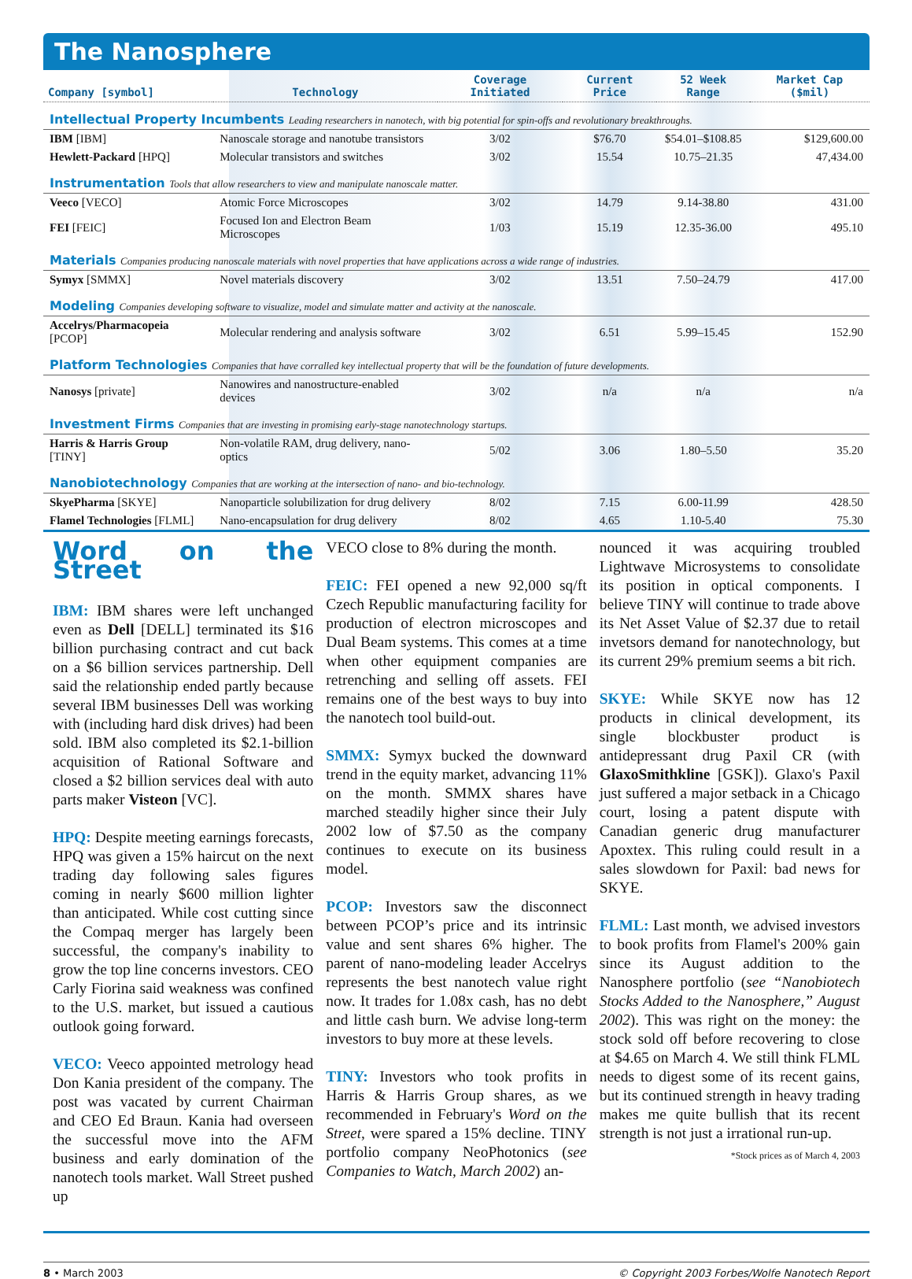The Nanosphere
| Company [symbol] | Technology | Coverage Initiated | Current Price | 52 Week Range | Market Cap ($mil) |
| --- | --- | --- | --- | --- | --- |
| Intellectual Property Incumbents Leading researchers in nanotech, with big potential for spin-offs and revolutionary breakthroughs. | | | | | |
| IBM [IBM] | Nanoscale storage and nanotube transistors | 3/02 | $76.70 | $54.01–$108.85 | $129,600.00 |
| Hewlett-Packard [HPQ] | Molecular transistors and switches | 3/02 | 15.54 | 10.75–21.35 | 47,434.00 |
| Instrumentation Tools that allow researchers to view and manipulate nanoscale matter. | | | | | |
| Veeco [VECO] | Atomic Force Microscopes | 3/02 | 14.79 | 9.14-38.80 | 431.00 |
| FEI [FEIC] | Focused Ion and Electron Beam Microscopes | 1/03 | 15.19 | 12.35-36.00 | 495.10 |
| Materials Companies producing nanoscale materials with novel properties that have applications across a wide range of industries. | | | | | |
| Symyx [SMMX] | Novel materials discovery | 3/02 | 13.51 | 7.50–24.79 | 417.00 |
| Modeling Companies developing software to visualize, model and simulate matter and activity at the nanoscale. | | | | | |
| Accelrys/Pharmacopeia [PCOP] | Molecular rendering and analysis software | 3/02 | 6.51 | 5.99–15.45 | 152.90 |
| Platform Technologies Companies that have corralled key intellectual property that will be the foundation of future developments. | | | | | |
| Nanosys [private] | Nanowires and nanostructure-enabled devices | 3/02 | n/a | n/a | n/a |
| Investment Firms Companies that are investing in promising early-stage nanotechnology startups. | | | | | |
| Harris & Harris Group [TINY] | Non-volatile RAM, drug delivery, nano-optics | 5/02 | 3.06 | 1.80–5.50 | 35.20 |
| Nanobiotechnology Companies that are working at the intersection of nano- and bio-technology. | | | | | |
| SkyePharma [SKYE] | Nanoparticle solubilization for drug delivery | 8/02 | 7.15 | 6.00-11.99 | 428.50 |
| Flamel Technologies [FLML] | Nano-encapsulation for drug delivery | 8/02 | 4.65 | 1.10-5.40 | 75.30 |
Word on the Street
IBM: IBM shares were left unchanged even as Dell [DELL] terminated its $16 billion purchasing contract and cut back on a $6 billion services partnership. Dell said the relationship ended partly because several IBM businesses Dell was working with (including hard disk drives) had been sold. IBM also completed its $2.1-billion acquisition of Rational Software and closed a $2 billion services deal with auto parts maker Visteon [VC].
HPQ: Despite meeting earnings forecasts, HPQ was given a 15% haircut on the next trading day following sales figures coming in nearly $600 million lighter than anticipated. While cost cutting since the Compaq merger has largely been successful, the company's inability to grow the top line concerns investors. CEO Carly Fiorina said weakness was confined to the U.S. market, but issued a cautious outlook going forward.
VECO: Veeco appointed metrology head Don Kania president of the company. The post was vacated by current Chairman and CEO Ed Braun. Kania had overseen the successful move into the AFM business and early domination of the nanotech tools market. Wall Street pushed up
VECO close to 8% during the month.
FEIC: FEI opened a new 92,000 sq/ft Czech Republic manufacturing facility for production of electron microscopes and Dual Beam systems. This comes at a time when other equipment companies are retrenching and selling off assets. FEI remains one of the best ways to buy into the nanotech tool build-out.
SMMX: Symyx bucked the downward trend in the equity market, advancing 11% on the month. SMMX shares have marched steadily higher since their July 2002 low of $7.50 as the company continues to execute on its business model.
PCOP: Investors saw the disconnect between PCOP’s price and its intrinsic value and sent shares 6% higher. The parent of nano-modeling leader Accelrys represents the best nanotech value right now. It trades for 1.08x cash, has no debt and little cash burn. We advise long-term investors to buy more at these levels.
TINY: Investors who took profits in Harris & Harris Group shares, as we recommended in February's Word on the Street, were spared a 15% decline. TINY portfolio company NeoPhotonics (see Companies to Watch, March 2002) an-
nounced it was acquiring troubled Lightwave Microsystems to consolidate its position in optical components. I believe TINY will continue to trade above its Net Asset Value of $2.37 due to retail invetsors demand for nanotechnology, but its current 29% premium seems a bit rich.
SKYE: While SKYE now has 12 products in clinical development, its single blockbuster product is antidepressant drug Paxil CR (with GlaxoSmithkline [GSK]). Glaxo's Paxil just suffered a major setback in a Chicago court, losing a patent dispute with Canadian generic drug manufacturer Apoxtex. This ruling could result in a sales slowdown for Paxil: bad news for SKYE.
FLML: Last month, we advised investors to book profits from Flamel's 200% gain since its August addition to the Nanosphere portfolio (see “Nanobiotech Stocks Added to the Nanosphere,” August 2002). This was right on the money: the stock sold off before recovering to close at $4.65 on March 4. We still think FLML needs to digest some of its recent gains, but its continued strength in heavy trading makes me quite bullish that its recent strength is not just a irrational run-up.
*Stock prices as of March 4, 2003
8 • March 2003 © Copyright 2003 Forbes/Wolfe Nanotech Report